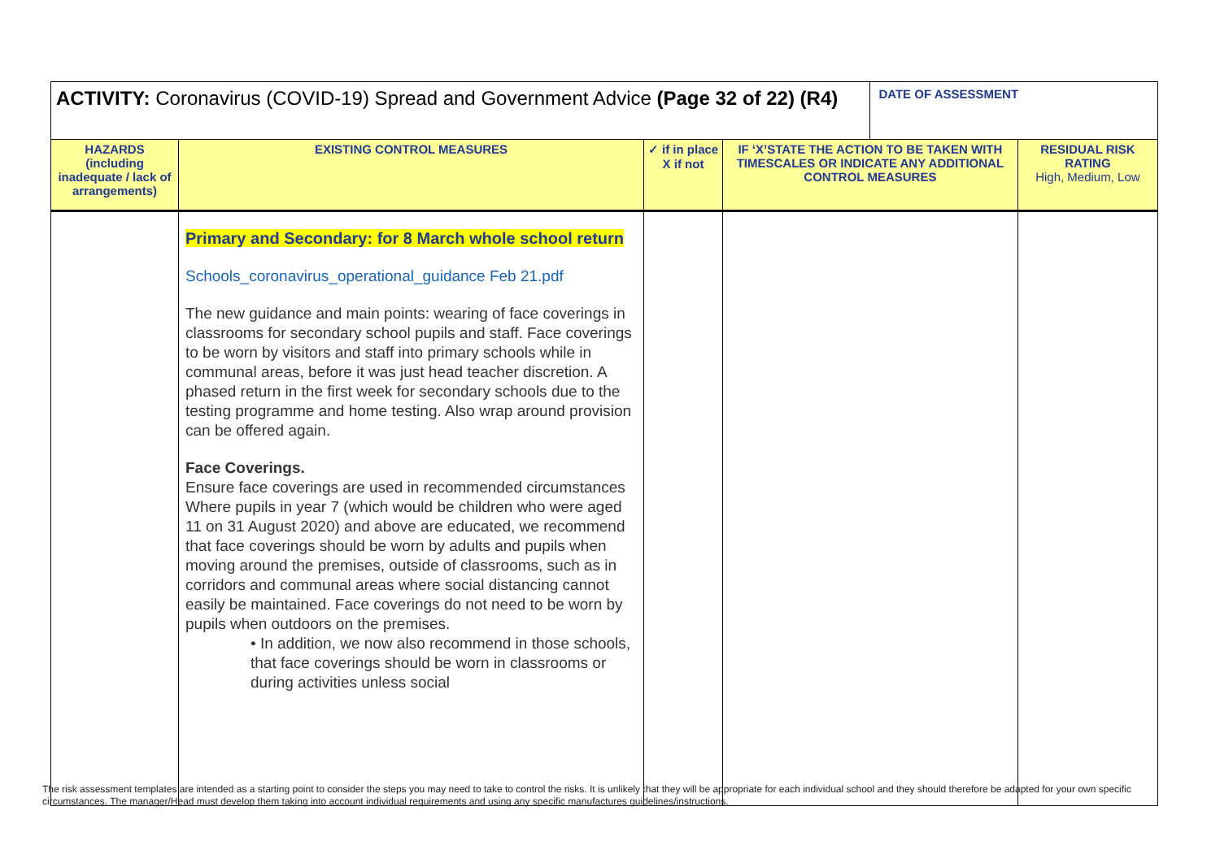| ACTIVITY: Coronavirus (COVID-19) Spread and Government Advice (Page 32 of 22) (R4) | | | | DATE OF ASSESSMENT | |
| HAZARDS (including inadequate / lack of arrangements) | EXISTING CONTROL MEASURES | ✓ if in place X if not | IF ‘X’STATE THE ACTION TO BE TAKEN WITH TIMESCALES OR INDICATE ANY ADDITIONAL CONTROL MEASURES | | RESIDUAL RISK RATING High, Medium, Low |
| | Primary and Secondary: for 8 March whole school return Schools_coronavirus_operational_guidance Feb 21.pdf The new guidance and main points: wearing of face coverings in classrooms for secondary school pupils and staff. Face coverings to be worn by visitors and staff into primary schools while in communal areas, before it was just head teacher discretion. A phased return in the first week for secondary schools due to the testing programme and home testing. Also wrap around provision can be offered again. Face Coverings. Ensure face coverings are used in recommended circumstances Where pupils in year 7 (which would be children who were aged 11 on 31 August 2020) and above are educated, we recommend that face coverings should be worn by adults and pupils when moving around the premises, outside of classrooms, such as in corridors and communal areas where social distancing cannot easily be maintained. Face coverings do not need to be worn by pupils when outdoors on the premises. • In addition, we now also recommend in those schools, that face coverings should be worn in classrooms or during activities unless social | | | | |
The risk assessment templates are intended as a starting point to consider the steps you may need to take to control the risks. It is unlikely that they will be appropriate for each individual school and they should therefore be adapted for your own specific circumstances. The manager/Head must develop them taking into account individual requirements and using any specific manufactures guidelines/instructions.